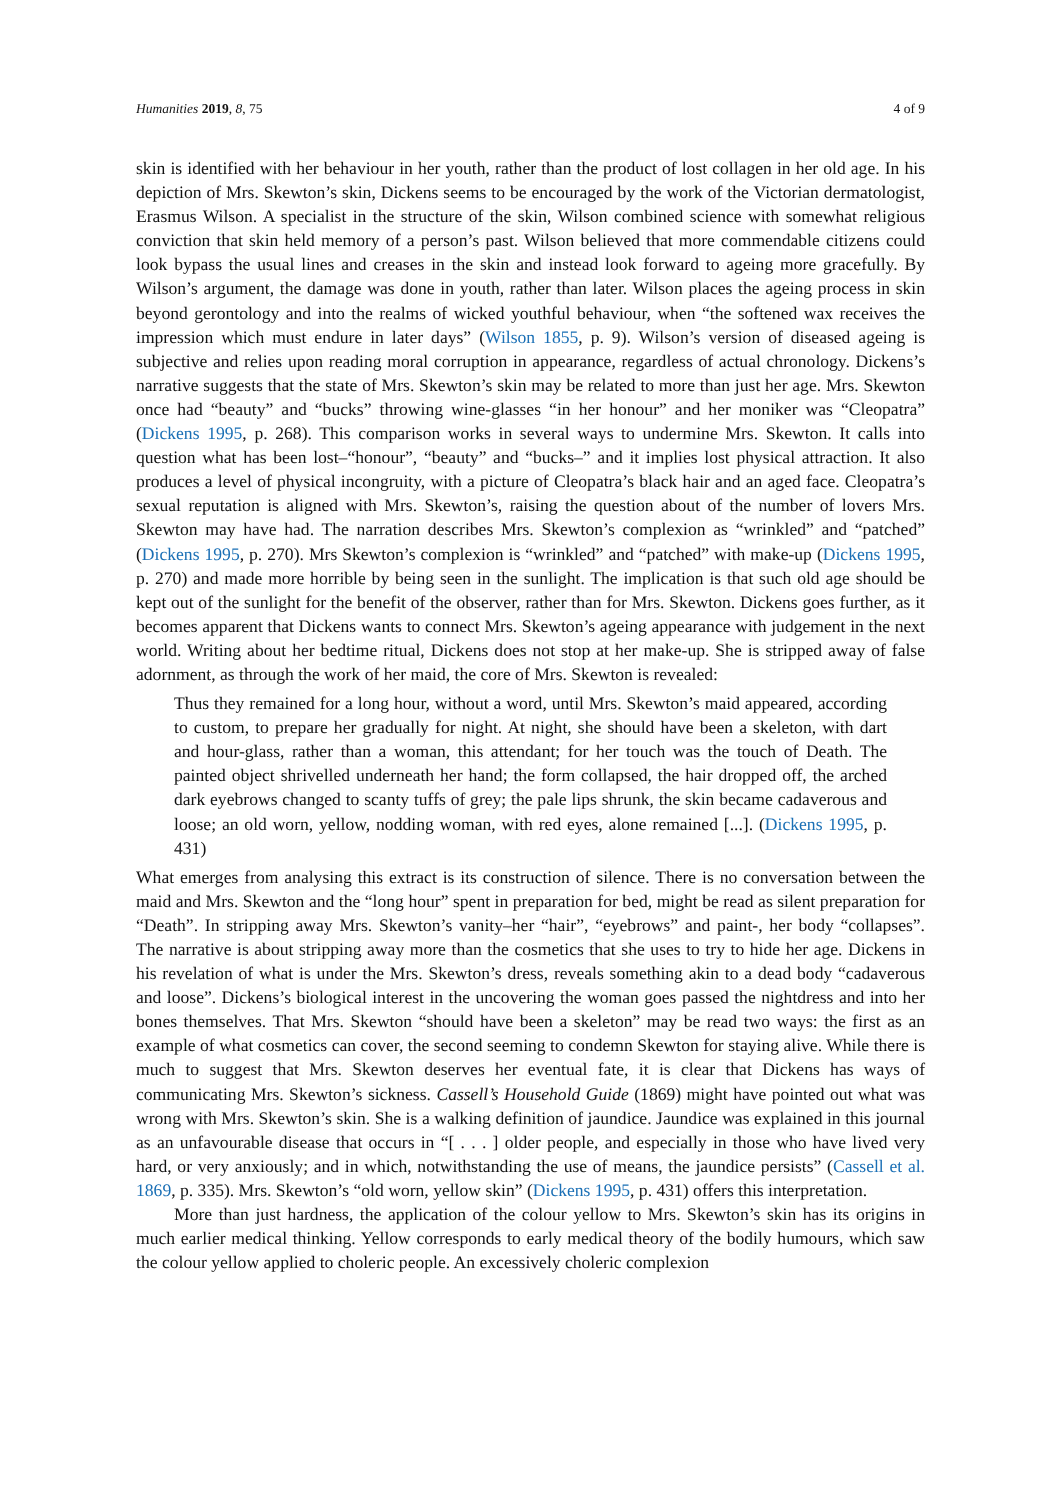Humanities 2019, 8, 75 4 of 9
skin is identified with her behaviour in her youth, rather than the product of lost collagen in her old age. In his depiction of Mrs. Skewton’s skin, Dickens seems to be encouraged by the work of the Victorian dermatologist, Erasmus Wilson. A specialist in the structure of the skin, Wilson combined science with somewhat religious conviction that skin held memory of a person’s past. Wilson believed that more commendable citizens could look bypass the usual lines and creases in the skin and instead look forward to ageing more gracefully. By Wilson’s argument, the damage was done in youth, rather than later. Wilson places the ageing process in skin beyond gerontology and into the realms of wicked youthful behaviour, when “the softened wax receives the impression which must endure in later days” (Wilson 1855, p. 9). Wilson’s version of diseased ageing is subjective and relies upon reading moral corruption in appearance, regardless of actual chronology. Dickens’s narrative suggests that the state of Mrs. Skewton’s skin may be related to more than just her age. Mrs. Skewton once had “beauty” and “bucks” throwing wine-glasses “in her honour” and her moniker was “Cleopatra” (Dickens 1995, p. 268). This comparison works in several ways to undermine Mrs. Skewton. It calls into question what has been lost–“honour”, “beauty” and “bucks–” and it implies lost physical attraction. It also produces a level of physical incongruity, with a picture of Cleopatra’s black hair and an aged face. Cleopatra’s sexual reputation is aligned with Mrs. Skewton’s, raising the question about of the number of lovers Mrs. Skewton may have had. The narration describes Mrs. Skewton’s complexion as “wrinkled” and “patched” (Dickens 1995, p. 270). Mrs Skewton’s complexion is “wrinkled” and “patched” with make-up (Dickens 1995, p. 270) and made more horrible by being seen in the sunlight. The implication is that such old age should be kept out of the sunlight for the benefit of the observer, rather than for Mrs. Skewton. Dickens goes further, as it becomes apparent that Dickens wants to connect Mrs. Skewton’s ageing appearance with judgement in the next world. Writing about her bedtime ritual, Dickens does not stop at her make-up. She is stripped away of false adornment, as through the work of her maid, the core of Mrs. Skewton is revealed:
Thus they remained for a long hour, without a word, until Mrs. Skewton’s maid appeared, according to custom, to prepare her gradually for night. At night, she should have been a skeleton, with dart and hour-glass, rather than a woman, this attendant; for her touch was the touch of Death. The painted object shrivelled underneath her hand; the form collapsed, the hair dropped off, the arched dark eyebrows changed to scanty tuffs of grey; the pale lips shrunk, the skin became cadaverous and loose; an old worn, yellow, nodding woman, with red eyes, alone remained [...]. (Dickens 1995, p. 431)
What emerges from analysing this extract is its construction of silence. There is no conversation between the maid and Mrs. Skewton and the “long hour” spent in preparation for bed, might be read as silent preparation for “Death”. In stripping away Mrs. Skewton’s vanity–her “hair”, “eyebrows” and paint-, her body “collapses”. The narrative is about stripping away more than the cosmetics that she uses to try to hide her age. Dickens in his revelation of what is under the Mrs. Skewton’s dress, reveals something akin to a dead body “cadaverous and loose”. Dickens’s biological interest in the uncovering the woman goes passed the nightdress and into her bones themselves. That Mrs. Skewton “should have been a skeleton” may be read two ways: the first as an example of what cosmetics can cover, the second seeming to condemn Skewton for staying alive. While there is much to suggest that Mrs. Skewton deserves her eventual fate, it is clear that Dickens has ways of communicating Mrs. Skewton’s sickness. Cassell’s Household Guide (1869) might have pointed out what was wrong with Mrs. Skewton’s skin. She is a walking definition of jaundice. Jaundice was explained in this journal as an unfavourable disease that occurs in “[ . . . ] older people, and especially in those who have lived very hard, or very anxiously; and in which, notwithstanding the use of means, the jaundice persists” (Cassell et al. 1869, p. 335). Mrs. Skewton’s “old worn, yellow skin” (Dickens 1995, p. 431) offers this interpretation.
More than just hardness, the application of the colour yellow to Mrs. Skewton’s skin has its origins in much earlier medical thinking. Yellow corresponds to early medical theory of the bodily humours, which saw the colour yellow applied to choleric people. An excessively choleric complexion